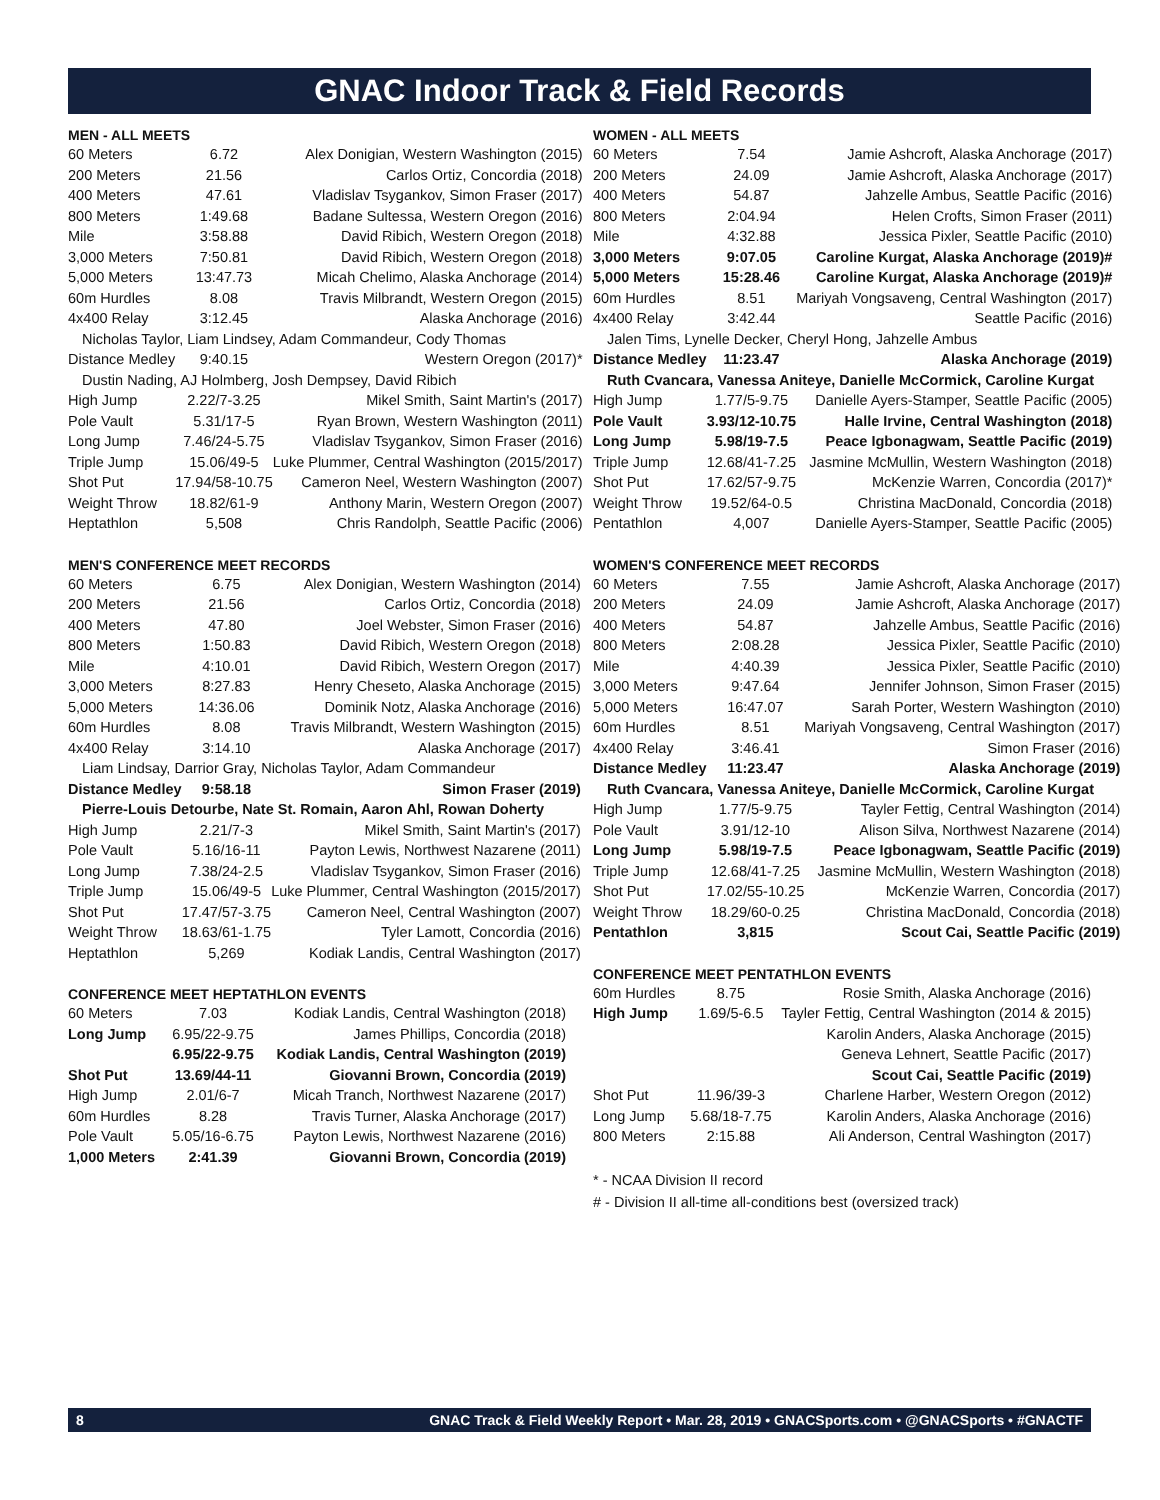GNAC Indoor Track & Field Records
MEN - ALL MEETS
| 60 Meters | 6.72 | Alex Donigian, Western Washington (2015) |
| 200 Meters | 21.56 | Carlos Ortiz, Concordia (2018) |
| 400 Meters | 47.61 | Vladislav Tsygankov, Simon Fraser (2017) |
| 800 Meters | 1:49.68 | Badane Sultessa, Western Oregon (2016) |
| Mile | 3:58.88 | David Ribich, Western Oregon (2018) |
| 3,000 Meters | 7:50.81 | David Ribich, Western Oregon (2018) |
| 5,000 Meters | 13:47.73 | Micah Chelimo, Alaska Anchorage (2014) |
| 60m Hurdles | 8.08 | Travis Milbrandt, Western Oregon (2015) |
| 4x400 Relay | 3:12.45 | Alaska Anchorage (2016) |
| Nicholas Taylor, Liam Lindsey, Adam Commandeur, Cody Thomas | | |
| Distance Medley | 9:40.15 | Western Oregon (2017)* |
| Dustin Nading, AJ Holmberg, Josh Dempsey, David Ribich | | |
| High Jump | 2.22/7-3.25 | Mikel Smith, Saint Martin's (2017) |
| Pole Vault | 5.31/17-5 | Ryan Brown, Western Washington (2011) |
| Long Jump | 7.46/24-5.75 | Vladislav Tsygankov, Simon Fraser (2016) |
| Triple Jump | 15.06/49-5 | Luke Plummer, Central Washington (2015/2017) |
| Shot Put | 17.94/58-10.75 | Cameron Neel, Western Washington (2007) |
| Weight Throw | 18.82/61-9 | Anthony Marin, Western Oregon (2007) |
| Heptathlon | 5,508 | Chris Randolph, Seattle Pacific (2006) |
MEN'S CONFERENCE MEET RECORDS
| 60 Meters | 6.75 | Alex Donigian, Western Washington (2014) |
| 200 Meters | 21.56 | Carlos Ortiz, Concordia (2018) |
| 400 Meters | 47.80 | Joel Webster, Simon Fraser (2016) |
| 800 Meters | 1:50.83 | David Ribich, Western Oregon (2018) |
| Mile | 4:10.01 | David Ribich, Western Oregon (2017) |
| 3,000 Meters | 8:27.83 | Henry Cheseto, Alaska Anchorage (2015) |
| 5,000 Meters | 14:36.06 | Dominik Notz, Alaska Anchorage (2016) |
| 60m Hurdles | 8.08 | Travis Milbrandt, Western Washington (2015) |
| 4x400 Relay | 3:14.10 | Alaska Anchorage (2017) |
| Liam Lindsay, Darrior Gray, Nicholas Taylor, Adam Commandeur | | |
| Distance Medley | 9:58.18 | Simon Fraser (2019) |
| Pierre-Louis Detourbe, Nate St. Romain, Aaron Ahl, Rowan Doherty | | |
| High Jump | 2.21/7-3 | Mikel Smith, Saint Martin's (2017) |
| Pole Vault | 5.16/16-11 | Payton Lewis, Northwest Nazarene (2011) |
| Long Jump | 7.38/24-2.5 | Vladislav Tsygankov, Simon Fraser (2016) |
| Triple Jump | 15.06/49-5 | Luke Plummer, Central Washington (2015/2017) |
| Shot Put | 17.47/57-3.75 | Cameron Neel, Central Washington (2007) |
| Weight Throw | 18.63/61-1.75 | Tyler Lamott, Concordia (2016) |
| Heptathlon | 5,269 | Kodiak Landis, Central Washington (2017) |
CONFERENCE MEET HEPTATHLON EVENTS
| 60 Meters | 7.03 | Kodiak Landis, Central Washington (2018) |
| Long Jump | 6.95/22-9.75 | James Phillips, Concordia (2018) |
| | 6.95/22-9.75 | Kodiak Landis, Central Washington (2019) |
| Shot Put | 13.69/44-11 | Giovanni Brown, Concordia (2019) |
| High Jump | 2.01/6-7 | Micah Tranch, Northwest Nazarene (2017) |
| 60m Hurdles | 8.28 | Travis Turner, Alaska Anchorage (2017) |
| Pole Vault | 5.05/16-6.75 | Payton Lewis, Northwest Nazarene (2016) |
| 1,000 Meters | 2:41.39 | Giovanni Brown, Concordia (2019) |
WOMEN - ALL MEETS
| 60 Meters | 7.54 | Jamie Ashcroft, Alaska Anchorage (2017) |
| 200 Meters | 24.09 | Jamie Ashcroft, Alaska Anchorage (2017) |
| 400 Meters | 54.87 | Jahzelle Ambus, Seattle Pacific (2016) |
| 800 Meters | 2:04.94 | Helen Crofts, Simon Fraser (2011) |
| Mile | 4:32.88 | Jessica Pixler, Seattle Pacific (2010) |
| 3,000 Meters | 9:07.05 | Caroline Kurgat, Alaska Anchorage (2019)# |
| 5,000 Meters | 15:28.46 | Caroline Kurgat, Alaska Anchorage (2019)# |
| 60m Hurdles | 8.51 | Mariyah Vongsaveng, Central Washington (2017) |
| 4x400 Relay | 3:42.44 | Seattle Pacific (2016) |
| Jalen Tims, Lynelle Decker, Cheryl Hong, Jahzelle Ambus | | |
| Distance Medley | 11:23.47 | Alaska Anchorage (2019) |
| Ruth Cvancara, Vanessa Aniteye, Danielle McCormick, Caroline Kurgat | | |
| High Jump | 1.77/5-9.75 | Danielle Ayers-Stamper, Seattle Pacific (2005) |
| Pole Vault | 3.93/12-10.75 | Halle Irvine, Central Washington (2018) |
| Long Jump | 5.98/19-7.5 | Peace Igbonagwam, Seattle Pacific (2019) |
| Triple Jump | 12.68/41-7.25 | Jasmine McMullin, Western Washington (2018) |
| Shot Put | 17.62/57-9.75 | McKenzie Warren, Concordia (2017)* |
| Weight Throw | 19.52/64-0.5 | Christina MacDonald, Concordia (2018) |
| Pentathlon | 4,007 | Danielle Ayers-Stamper, Seattle Pacific (2005) |
WOMEN'S CONFERENCE MEET RECORDS
| 60 Meters | 7.55 | Jamie Ashcroft, Alaska Anchorage (2017) |
| 200 Meters | 24.09 | Jamie Ashcroft, Alaska Anchorage (2017) |
| 400 Meters | 54.87 | Jahzelle Ambus, Seattle Pacific (2016) |
| 800 Meters | 2:08.28 | Jessica Pixler, Seattle Pacific (2010) |
| Mile | 4:40.39 | Jessica Pixler, Seattle Pacific (2010) |
| 3,000 Meters | 9:47.64 | Jennifer Johnson, Simon Fraser (2015) |
| 5,000 Meters | 16:47.07 | Sarah Porter, Western Washington (2010) |
| 60m Hurdles | 8.51 | Mariyah Vongsaveng, Central Washington (2017) |
| 4x400 Relay | 3:46.41 | Simon Fraser (2016) |
| Distance Medley | 11:23.47 | Alaska Anchorage (2019) |
| Ruth Cvancara, Vanessa Aniteye, Danielle McCormick, Caroline Kurgat | | |
| High Jump | 1.77/5-9.75 | Tayler Fettig, Central Washington (2014) |
| Pole Vault | 3.91/12-10 | Alison Silva, Northwest Nazarene (2014) |
| Long Jump | 5.98/19-7.5 | Peace Igbonagwam, Seattle Pacific (2019) |
| Triple Jump | 12.68/41-7.25 | Jasmine McMullin, Western Washington (2018) |
| Shot Put | 17.02/55-10.25 | McKenzie Warren, Concordia (2017) |
| Weight Throw | 18.29/60-0.25 | Christina MacDonald, Concordia (2018) |
| Pentathlon | 3,815 | Scout Cai, Seattle Pacific (2019) |
CONFERENCE MEET PENTATHLON EVENTS
| 60m Hurdles | 8.75 | Rosie Smith, Alaska Anchorage (2016) |
| High Jump | 1.69/5-6.5 | Tayler Fettig, Central Washington (2014 & 2015) |
| | | Karolin Anders, Alaska Anchorage (2015) |
| | | Geneva Lehnert, Seattle Pacific (2017) |
| | | Scout Cai, Seattle Pacific (2019) |
| Shot Put | 11.96/39-3 | Charlene Harber, Western Oregon (2012) |
| Long Jump | 5.68/18-7.75 | Karolin Anders, Alaska Anchorage (2016) |
| 800 Meters | 2:15.88 | Ali Anderson, Central Washington (2017) |
* - NCAA Division II record
# - Division II all-time all-conditions best (oversized track)
8 GNAC Track & Field Weekly Report • Mar. 28, 2019 • GNACSports.com • @GNACSports • #GNACTF